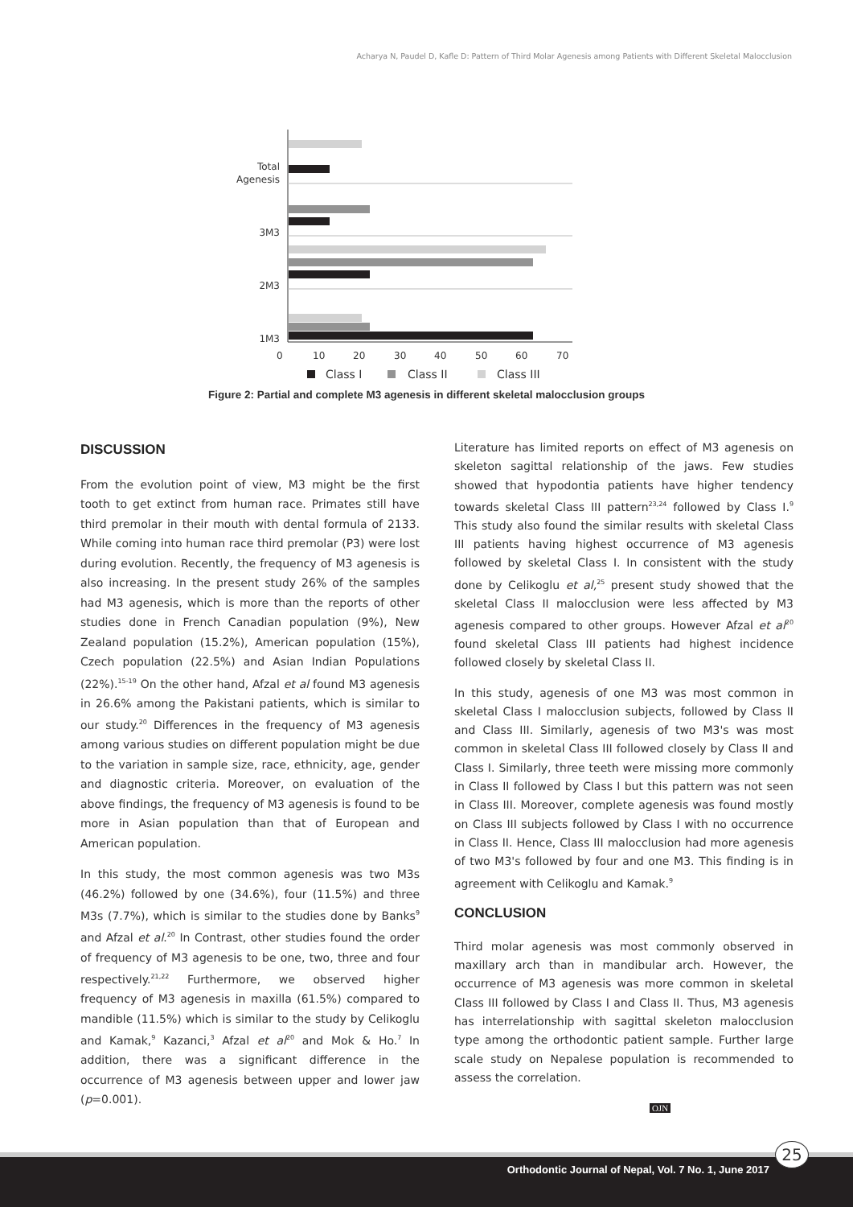Acharya N, Paudel D, Kafle D: Pattern of Third Molar Agenesis among Patients with Different Skeletal Malocclusion
Total
Agenesis
3M3
2M3
1M3
0
10
20
30
40
50
60
70
Class I
Class II
Class III
Figure 2: Partial and complete M3 agenesis in different skeletal malocclusion groups
DISCUSSION
From the evolution point of view, M3 might be the first tooth to get extinct from human race. Primates still have third premolar in their mouth with dental formula of 2133. While coming into human race third premolar (P3) were lost during evolution. Recently, the frequency of M3 agenesis is also increasing. In the present study 26% of the samples had M3 agenesis, which is more than the reports of other studies done in French Canadian population (9%), New Zealand population (15.2%), American population (15%), Czech population (22.5%) and Asian Indian Populations (22%).<sup>15-19</sup> On the other hand, Afzal et al found M3 agenesis in 26.6% among the Pakistani patients, which is similar to our study.<sup>20</sup> Differences in the frequency of M3 agenesis among various studies on different population might be due to the variation in sample size, race, ethnicity, age, gender and diagnostic criteria. Moreover, on evaluation of the above findings, the frequency of M3 agenesis is found to be more in Asian population than that of European and American population.
In this study, the most common agenesis was two M3s (46.2%) followed by one (34.6%), four (11.5%) and three M3s (7.7%), which is similar to the studies done by Banks<sup>9</sup> and Afzal et al.<sup>20</sup> In Contrast, other studies found the order of frequency of M3 agenesis to be one, two, three and four respectively.<sup>21,22</sup> Furthermore, we observed higher frequency of M3 agenesis in maxilla (61.5%) compared to mandible (11.5%) which is similar to the study by Celikoglu and Kamak,<sup>9</sup> Kazanci,<sup>3</sup> Afzal et al<sup>20</sup> and Mok & Ho.<sup>7</sup> In addition, there was a significant difference in the occurrence of M3 agenesis between upper and lower jaw (p=0.001).
Literature has limited reports on effect of M3 agenesis on skeleton sagittal relationship of the jaws. Few studies showed that hypodontia patients have higher tendency towards skeletal Class III pattern<sup>23,24</sup> followed by Class I.<sup>9</sup> This study also found the similar results with skeletal Class III patients having highest occurrence of M3 agenesis followed by skeletal Class I. In consistent with the study done by Celikoglu et al,<sup>25</sup> present study showed that the skeletal Class II malocclusion were less affected by M3 agenesis compared to other groups. However Afzal et al<sup>20</sup> found skeletal Class III patients had highest incidence followed closely by skeletal Class II.
In this study, agenesis of one M3 was most common in skeletal Class I malocclusion subjects, followed by Class II and Class III. Similarly, agenesis of two M3's was most common in skeletal Class III followed closely by Class II and Class I. Similarly, three teeth were missing more commonly in Class II followed by Class I but this pattern was not seen in Class III. Moreover, complete agenesis was found mostly on Class III subjects followed by Class I with no occurrence in Class II. Hence, Class III malocclusion had more agenesis of two M3's followed by four and one M3. This finding is in agreement with Celikoglu and Kamak.<sup>9</sup>
CONCLUSION
Third molar agenesis was most commonly observed in maxillary arch than in mandibular arch. However, the occurrence of M3 agenesis was more common in skeletal Class III followed by Class I and Class II. Thus, M3 agenesis has interrelationship with sagittal skeleton malocclusion type among the orthodontic patient sample. Further large scale study on Nepalese population is recommended to assess the correlation.
OJN
Orthodontic Journal of Nepal, Vol. 7 No. 1, June 2017 25